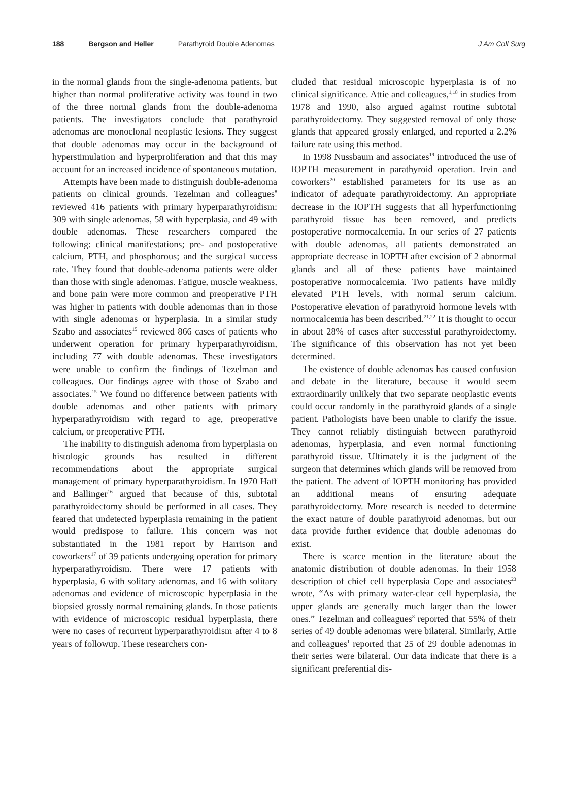188 Bergson and Heller Parathyroid Double Adenomas J Am Coll Surg
in the normal glands from the single-adenoma patients, but higher than normal proliferative activity was found in two of the three normal glands from the double-adenoma patients. The investigators conclude that parathyroid adenomas are monoclonal neoplastic lesions. They suggest that double adenomas may occur in the background of hyperstimulation and hyperproliferation and that this may account for an increased incidence of spontaneous mutation.
Attempts have been made to distinguish double-adenoma patients on clinical grounds. Tezelman and colleagues<sup>8</sup> reviewed 416 patients with primary hyperparathyroidism: 309 with single adenomas, 58 with hyperplasia, and 49 with double adenomas. These researchers compared the following: clinical manifestations; pre- and postoperative calcium, PTH, and phosphorous; and the surgical success rate. They found that double-adenoma patients were older than those with single adenomas. Fatigue, muscle weakness, and bone pain were more common and preoperative PTH was higher in patients with double adenomas than in those with single adenomas or hyperplasia. In a similar study Szabo and associates<sup>15</sup> reviewed 866 cases of patients who underwent operation for primary hyperparathyroidism, including 77 with double adenomas. These investigators were unable to confirm the findings of Tezelman and colleagues. Our findings agree with those of Szabo and associates.<sup>15</sup> We found no difference between patients with double adenomas and other patients with primary hyperparathyroidism with regard to age, preoperative calcium, or preoperative PTH.
The inability to distinguish adenoma from hyperplasia on histologic grounds has resulted in different recommendations about the appropriate surgical management of primary hyperparathyroidism. In 1970 Haff and Ballinger<sup>16</sup> argued that because of this, subtotal parathyroidectomy should be performed in all cases. They feared that undetected hyperplasia remaining in the patient would predispose to failure. This concern was not substantiated in the 1981 report by Harrison and coworkers<sup>17</sup> of 39 patients undergoing operation for primary hyperparathyroidism. There were 17 patients with hyperplasia, 6 with solitary adenomas, and 16 with solitary adenomas and evidence of microscopic hyperplasia in the biopsied grossly normal remaining glands. In those patients with evidence of microscopic residual hyperplasia, there were no cases of recurrent hyperparathyroidism after 4 to 8 years of followup. These researchers con-
cluded that residual microscopic hyperplasia is of no clinical significance. Attie and colleagues,<sup>1,18</sup> in studies from 1978 and 1990, also argued against routine subtotal parathyroidectomy. They suggested removal of only those glands that appeared grossly enlarged, and reported a 2.2% failure rate using this method.
In 1998 Nussbaum and associates<sup>19</sup> introduced the use of IOPTH measurement in parathyroid operation. Irvin and coworkers<sup>20</sup> established parameters for its use as an indicator of adequate parathyroidectomy. An appropriate decrease in the IOPTH suggests that all hyperfunctioning parathyroid tissue has been removed, and predicts postoperative normocalcemia. In our series of 27 patients with double adenomas, all patients demonstrated an appropriate decrease in IOPTH after excision of 2 abnormal glands and all of these patients have maintained postoperative normocalcemia. Two patients have mildly elevated PTH levels, with normal serum calcium. Postoperative elevation of parathyroid hormone levels with normocalcemia has been described.<sup>21,22</sup> It is thought to occur in about 28% of cases after successful parathyroidectomy. The significance of this observation has not yet been determined.
The existence of double adenomas has caused confusion and debate in the literature, because it would seem extraordinarily unlikely that two separate neoplastic events could occur randomly in the parathyroid glands of a single patient. Pathologists have been unable to clarify the issue. They cannot reliably distinguish between parathyroid adenomas, hyperplasia, and even normal functioning parathyroid tissue. Ultimately it is the judgment of the surgeon that determines which glands will be removed from the patient. The advent of IOPTH monitoring has provided an additional means of ensuring adequate parathyroidectomy. More research is needed to determine the exact nature of double parathyroid adenomas, but our data provide further evidence that double adenomas do exist.
There is scarce mention in the literature about the anatomic distribution of double adenomas. In their 1958 description of chief cell hyperplasia Cope and associates<sup>23</sup> wrote, “As with primary water-clear cell hyperplasia, the upper glands are generally much larger than the lower ones.” Tezelman and colleagues<sup>8</sup> reported that 55% of their series of 49 double adenomas were bilateral. Similarly, Attie and colleagues<sup>1</sup> reported that 25 of 29 double adenomas in their series were bilateral. Our data indicate that there is a significant preferential dis-